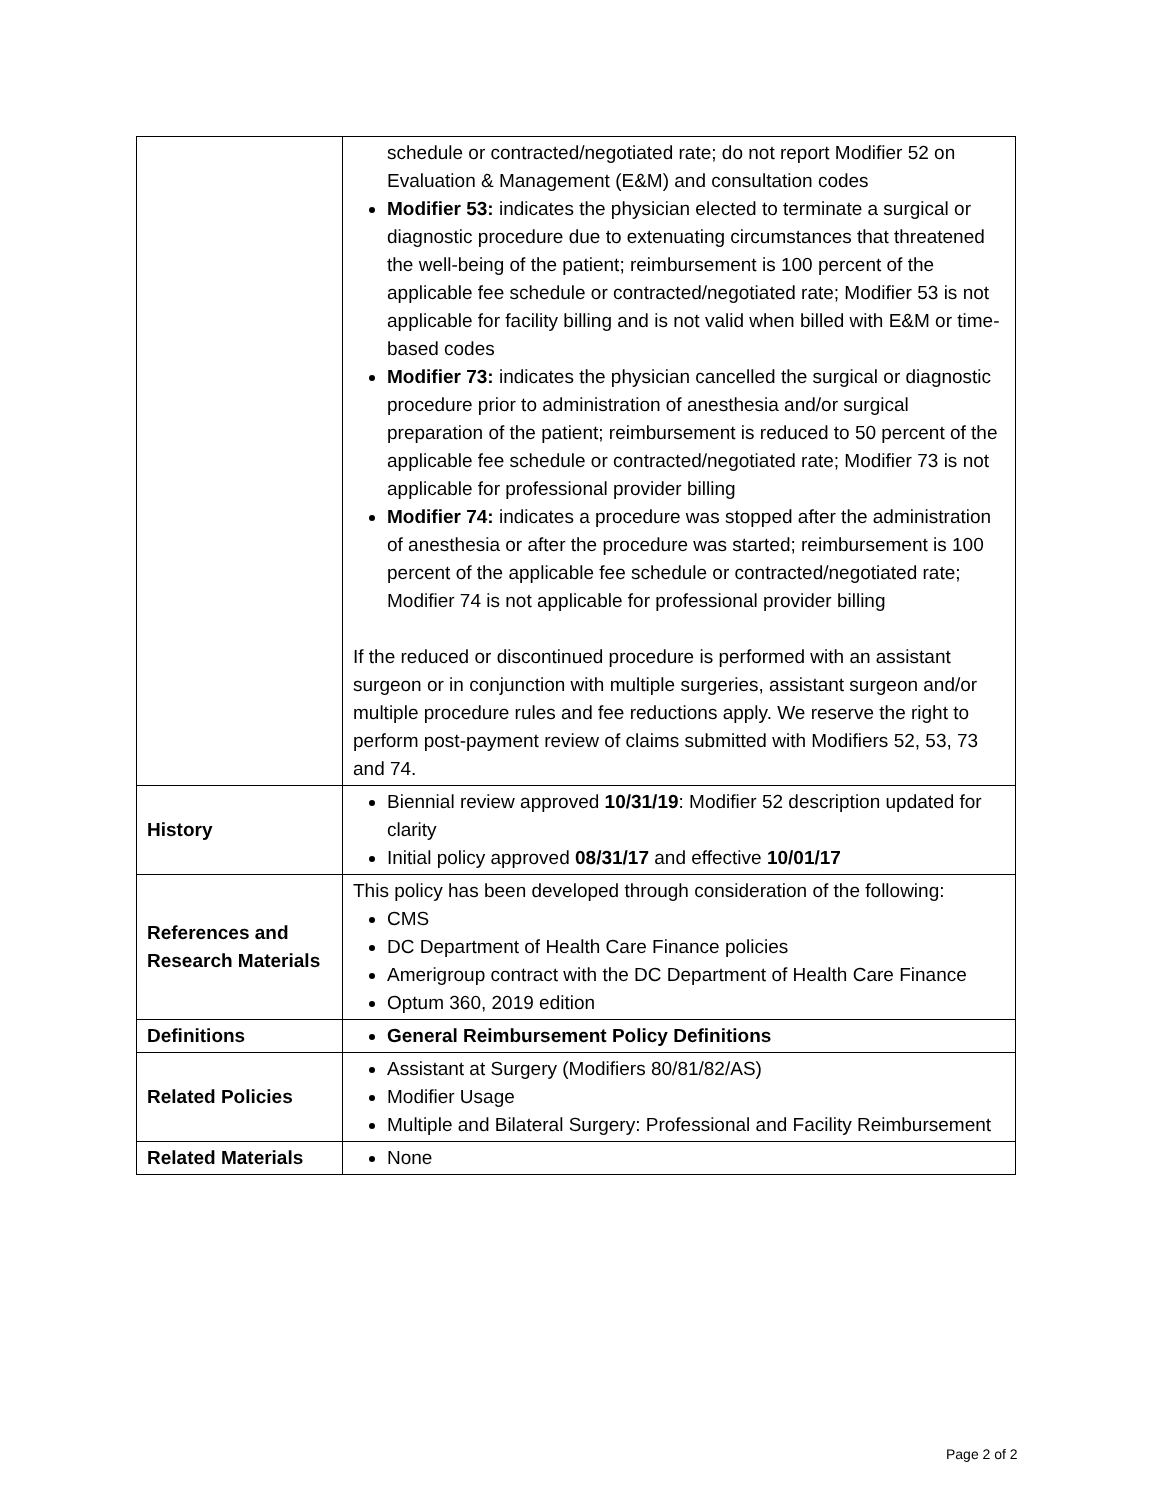| | schedule or contracted/negotiated rate; do not report Modifier 52 on Evaluation & Management (E&M) and consultation codes Modifier 53: indicates the physician elected to terminate a surgical or diagnostic procedure due to extenuating circumstances that threatened the well-being of the patient; reimbursement is 100 percent of the applicable fee schedule or contracted/negotiated rate; Modifier 53 is not applicable for facility billing and is not valid when billed with E&M or time-based codes Modifier 73: indicates the physician cancelled the surgical or diagnostic procedure prior to administration of anesthesia and/or surgical preparation of the patient; reimbursement is reduced to 50 percent of the applicable fee schedule or contracted/negotiated rate; Modifier 73 is not applicable for professional provider billing Modifier 74: indicates a procedure was stopped after the administration of anesthesia or after the procedure was started; reimbursement is 100 percent of the applicable fee schedule or contracted/negotiated rate; Modifier 74 is not applicable for professional provider billing If the reduced or discontinued procedure is performed with an assistant surgeon or in conjunction with multiple surgeries, assistant surgeon and/or multiple procedure rules and fee reductions apply. We reserve the right to perform post-payment review of claims submitted with Modifiers 52, 53, 73 and 74. |
| History | Biennial review approved 10/31/19 : Modifier 52 description updated for clarity Initial policy approved 08/31/17 and effective 10/01/17 |
| References and Research Materials | This policy has been developed through consideration of the following: CMS DC Department of Health Care Finance policies Amerigroup contract with the DC Department of Health Care Finance Optum 360, 2019 edition |
| Definitions | General Reimbursement Policy Definitions |
| Related Policies | Assistant at Surgery (Modifiers 80/81/82/AS) Modifier Usage Multiple and Bilateral Surgery: Professional and Facility Reimbursement |
| Related Materials | None |
Page 2 of 2